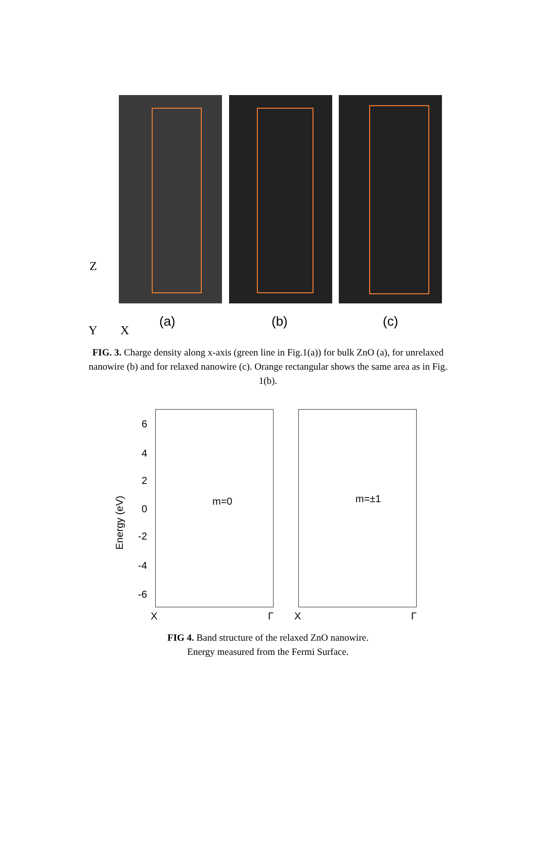Z
Y X
(a) (b) (c)
FIG. 3. Charge density along x-axis (green line in Fig.1(a)) for bulk ZnO (a), for unrelaxed nanowire (b) and for relaxed nanowire (c). Orange rectangular shows the same area as in Fig. 1(b).
Energy (eV)
6
4
2
0
-2
-4
-6
m=0 m=±1
X Γ X Γ
FIG 4. Band structure of the relaxed ZnO nanowire.
Energy measured from the Fermi Surface.